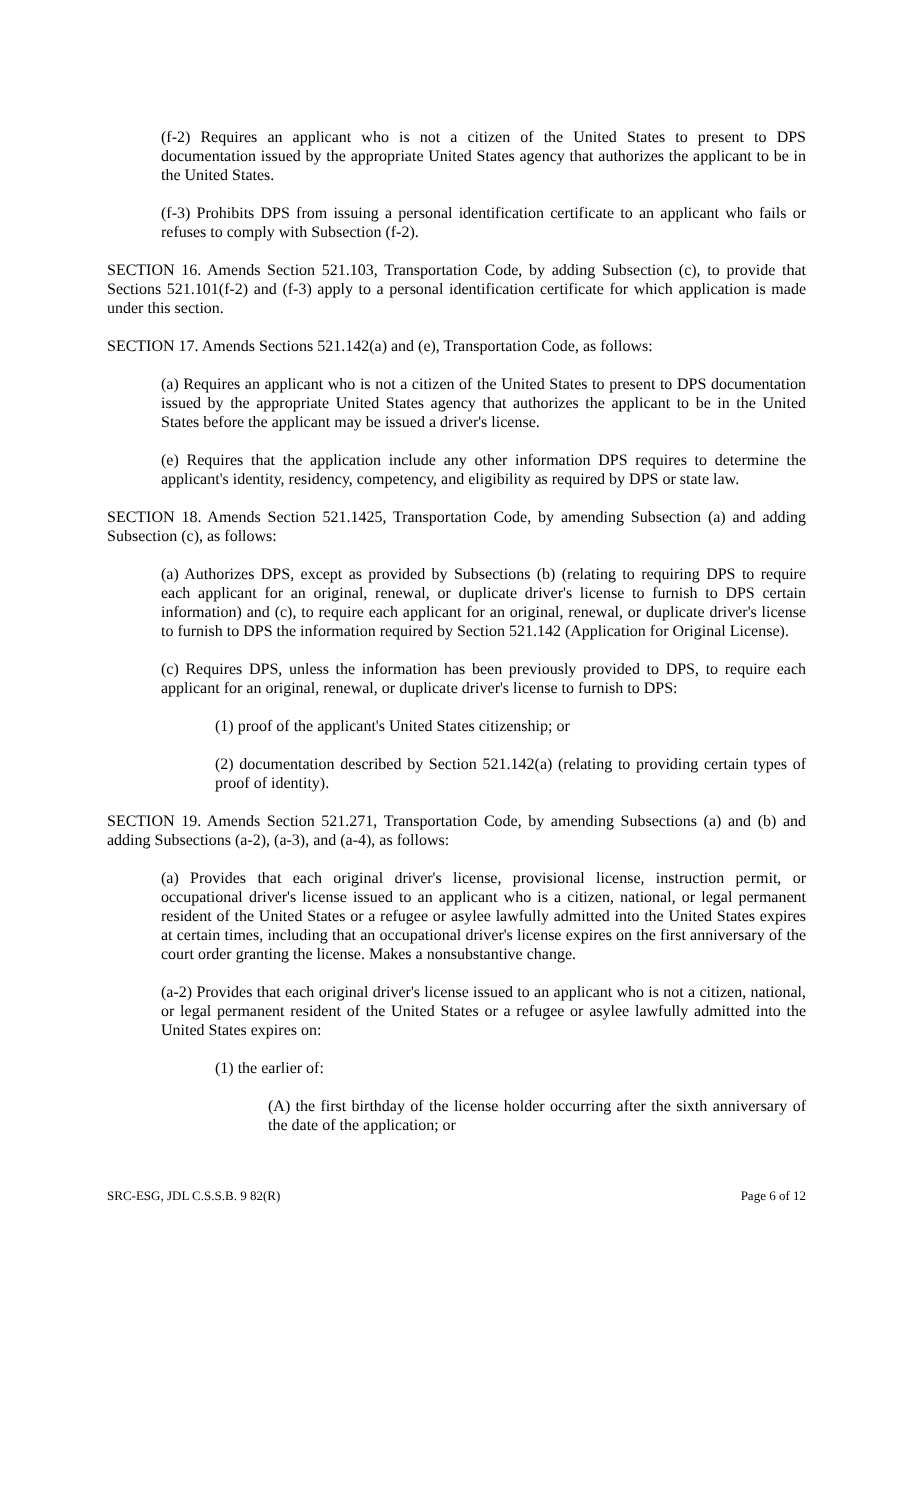(f-2) Requires an applicant who is not a citizen of the United States to present to DPS documentation issued by the appropriate United States agency that authorizes the applicant to be in the United States.
(f-3) Prohibits DPS from issuing a personal identification certificate to an applicant who fails or refuses to comply with Subsection (f-2).
SECTION 16. Amends Section 521.103, Transportation Code, by adding Subsection (c), to provide that Sections 521.101(f-2) and (f-3) apply to a personal identification certificate for which application is made under this section.
SECTION 17. Amends Sections 521.142(a) and (e), Transportation Code, as follows:
(a) Requires an applicant who is not a citizen of the United States to present to DPS documentation issued by the appropriate United States agency that authorizes the applicant to be in the United States before the applicant may be issued a driver's license.
(e) Requires that the application include any other information DPS requires to determine the applicant's identity, residency, competency, and eligibility as required by DPS or state law.
SECTION 18. Amends Section 521.1425, Transportation Code, by amending Subsection (a) and adding Subsection (c), as follows:
(a) Authorizes DPS, except as provided by Subsections (b) (relating to requiring DPS to require each applicant for an original, renewal, or duplicate driver's license to furnish to DPS certain information) and (c), to require each applicant for an original, renewal, or duplicate driver's license to furnish to DPS the information required by Section 521.142 (Application for Original License).
(c) Requires DPS, unless the information has been previously provided to DPS, to require each applicant for an original, renewal, or duplicate driver's license to furnish to DPS:
(1) proof of the applicant's United States citizenship; or
(2) documentation described by Section 521.142(a) (relating to providing certain types of proof of identity).
SECTION 19. Amends Section 521.271, Transportation Code, by amending Subsections (a) and (b) and adding Subsections (a-2), (a-3), and (a-4), as follows:
(a) Provides that each original driver's license, provisional license, instruction permit, or occupational driver's license issued to an applicant who is a citizen, national, or legal permanent resident of the United States or a refugee or asylee lawfully admitted into the United States expires at certain times, including that an occupational driver's license expires on the first anniversary of the court order granting the license. Makes a nonsubstantive change.
(a-2) Provides that each original driver's license issued to an applicant who is not a citizen, national, or legal permanent resident of the United States or a refugee or asylee lawfully admitted into the United States expires on:
(1) the earlier of:
(A) the first birthday of the license holder occurring after the sixth anniversary of the date of the application; or
SRC-ESG, JDL C.S.S.B. 9 82(R) Page 6 of 12